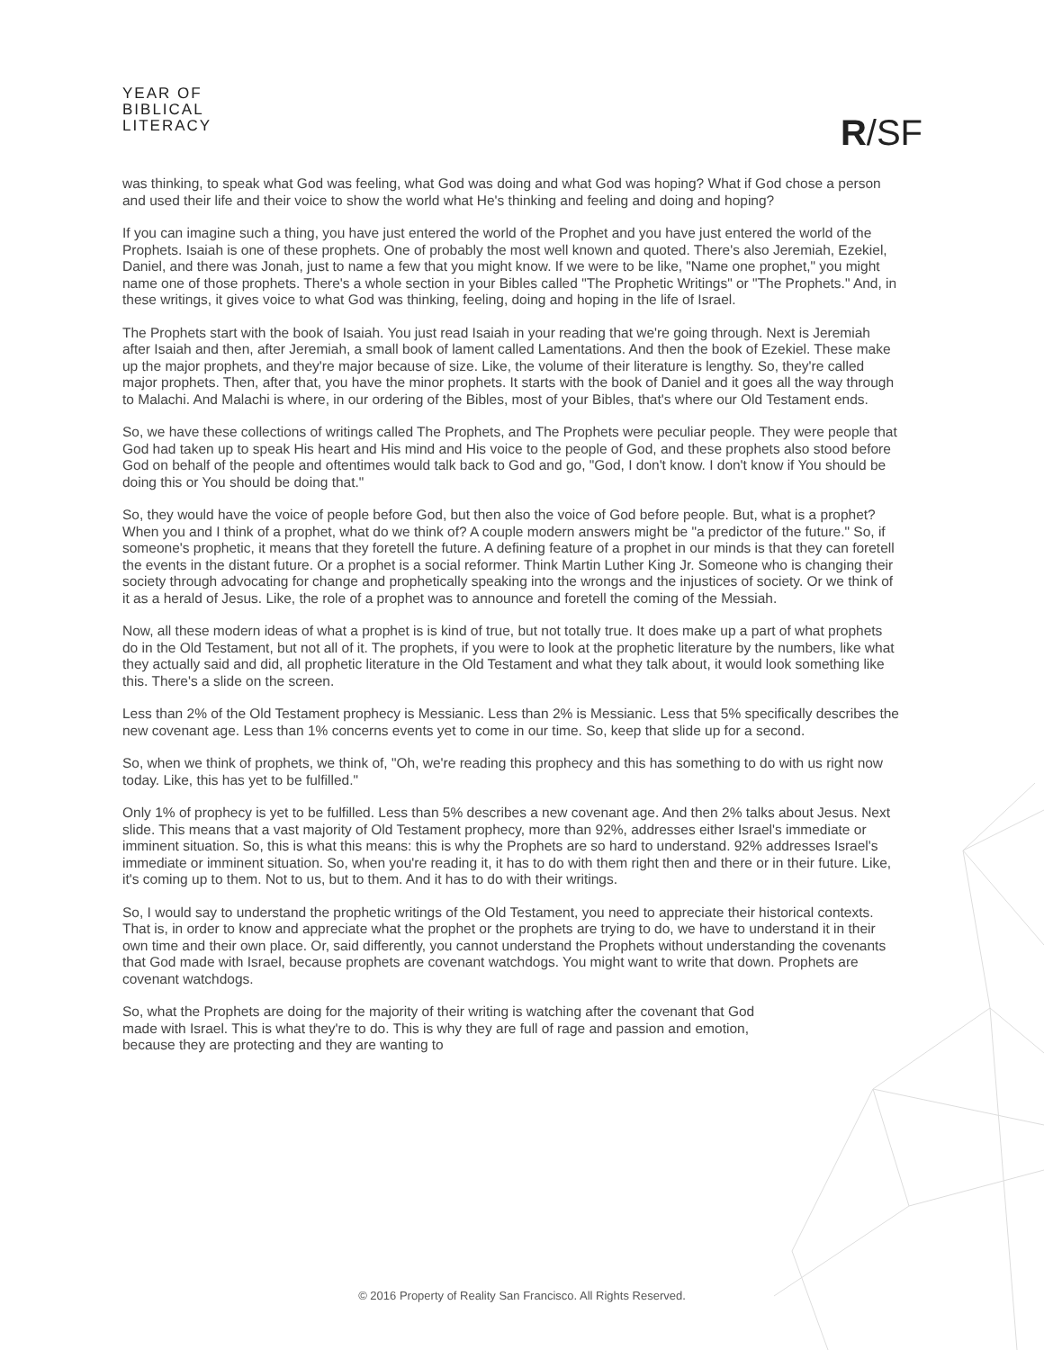YEAR OF
BIBLICAL
LITERACY
R/SF
was thinking, to speak what God was feeling, what God was doing and what God was hoping? What if God chose a person and used their life and their voice to show the world what He's thinking and feeling and doing and hoping?
If you can imagine such a thing, you have just entered the world of the Prophet and you have just entered the world of the Prophets. Isaiah is one of these prophets. One of probably the most well known and quoted. There's also Jeremiah, Ezekiel, Daniel, and there was Jonah, just to name a few that you might know. If we were to be like, "Name one prophet," you might name one of those prophets. There's a whole section in your Bibles called "The Prophetic Writings" or "The Prophets." And, in these writings, it gives voice to what God was thinking, feeling, doing and hoping in the life of Israel.
The Prophets start with the book of Isaiah. You just read Isaiah in your reading that we're going through. Next is Jeremiah after Isaiah and then, after Jeremiah, a small book of lament called Lamentations. And then the book of Ezekiel. These make up the major prophets, and they're major because of size. Like, the volume of their literature is lengthy. So, they're called major prophets. Then, after that, you have the minor prophets. It starts with the book of Daniel and it goes all the way through to Malachi. And Malachi is where, in our ordering of the Bibles, most of your Bibles, that's where our Old Testament ends.
So, we have these collections of writings called The Prophets, and The Prophets were peculiar people. They were people that God had taken up to speak His heart and His mind and His voice to the people of God, and these prophets also stood before God on behalf of the people and oftentimes would talk back to God and go, "God, I don't know. I don't know if You should be doing this or You should be doing that."
So, they would have the voice of people before God, but then also the voice of God before people. But, what is a prophet? When you and I think of a prophet, what do we think of? A couple modern answers might be "a predictor of the future." So, if someone's prophetic, it means that they foretell the future. A defining feature of a prophet in our minds is that they can foretell the events in the distant future. Or a prophet is a social reformer. Think Martin Luther King Jr. Someone who is changing their society through advocating for change and prophetically speaking into the wrongs and the injustices of society. Or we think of it as a herald of Jesus. Like, the role of a prophet was to announce and foretell the coming of the Messiah.
Now, all these modern ideas of what a prophet is is kind of true, but not totally true. It does make up a part of what prophets do in the Old Testament, but not all of it. The prophets, if you were to look at the prophetic literature by the numbers, like what they actually said and did, all prophetic literature in the Old Testament and what they talk about, it would look something like this. There's a slide on the screen.
Less than 2% of the Old Testament prophecy is Messianic. Less than 2% is Messianic. Less that 5% specifically describes the new covenant age. Less than 1% concerns events yet to come in our time. So, keep that slide up for a second.
So, when we think of prophets, we think of, "Oh, we're reading this prophecy and this has something to do with us right now today. Like, this has yet to be fulfilled."
Only 1% of prophecy is yet to be fulfilled. Less than 5% describes a new covenant age. And then 2% talks about Jesus. Next slide. This means that a vast majority of Old Testament prophecy, more than 92%, addresses either Israel's immediate or imminent situation. So, this is what this means: this is why the Prophets are so hard to understand. 92% addresses Israel's immediate or imminent situation. So, when you're reading it, it has to do with them right then and there or in their future. Like, it's coming up to them. Not to us, but to them. And it has to do with their writings.
So, I would say to understand the prophetic writings of the Old Testament, you need to appreciate their historical contexts. That is, in order to know and appreciate what the prophet or the prophets are trying to do, we have to understand it in their own time and their own place. Or, said differently, you cannot understand the Prophets without understanding the covenants that God made with Israel, because prophets are covenant watchdogs. You might want to write that down. Prophets are covenant watchdogs.
So, what the Prophets are doing for the majority of their writing is watching after the covenant that God made with Israel. This is what they're to do. This is why they are full of rage and passion and emotion, because they are protecting and they are wanting to
© 2016 Property of Reality San Francisco. All Rights Reserved.